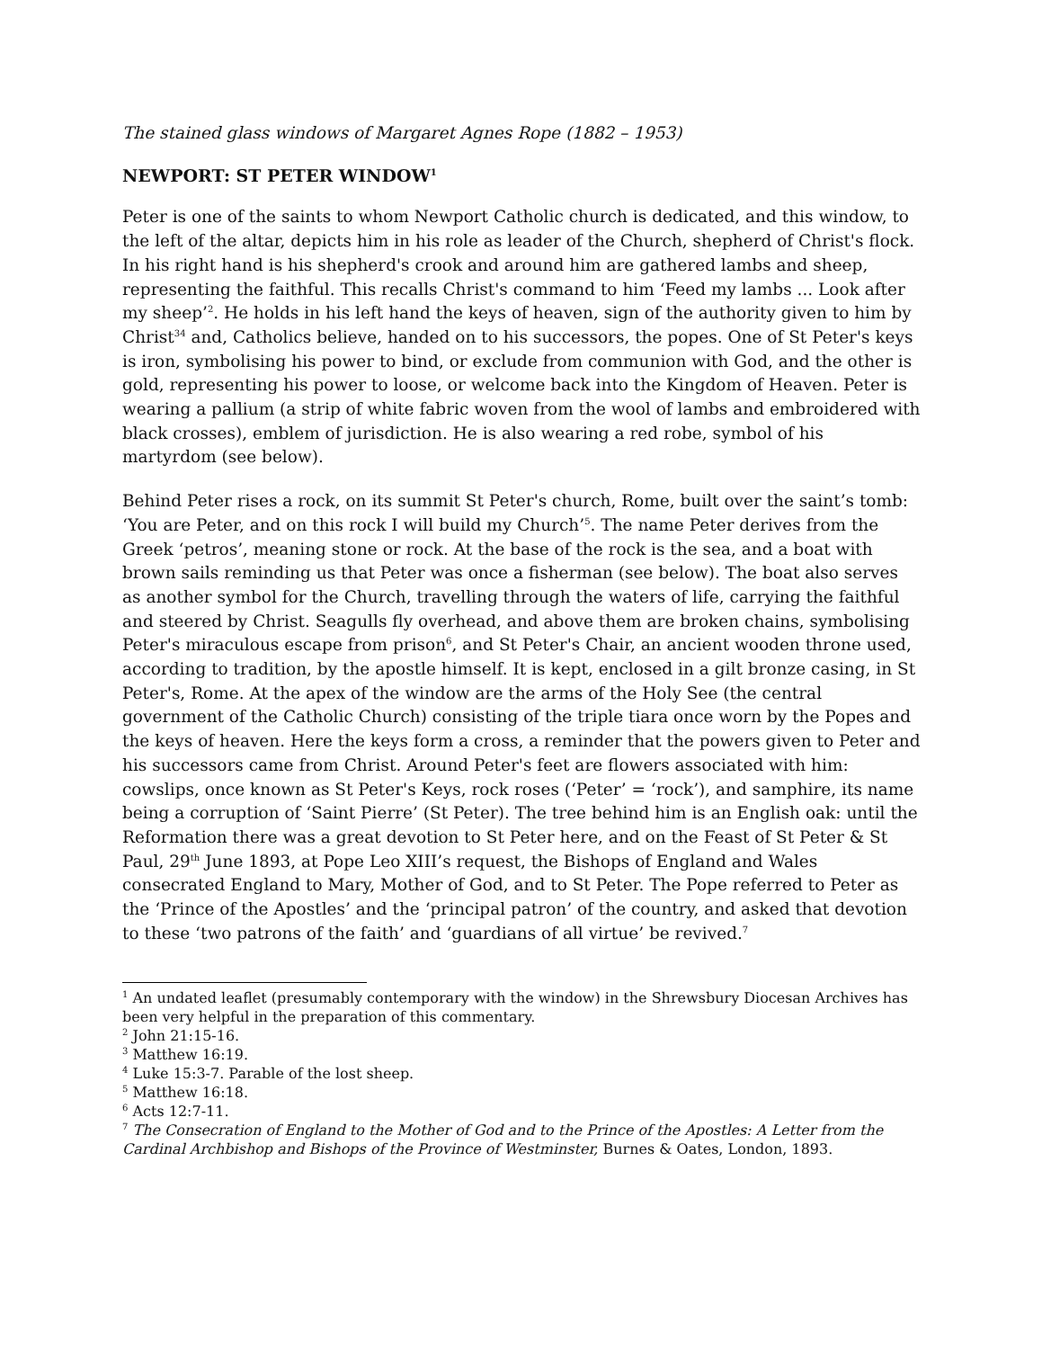The stained glass windows of Margaret Agnes Rope (1882 – 1953)
NEWPORT: ST PETER WINDOW<sup>1</sup>
Peter is one of the saints to whom Newport Catholic church is dedicated, and this window, to the left of the altar, depicts him in his role as leader of the Church, shepherd of Christ's flock. In his right hand is his shepherd's crook and around him are gathered lambs and sheep, representing the faithful. This recalls Christ's command to him ‘Feed my lambs ... Look after my sheep’<sup>2</sup>. He holds in his left hand the keys of heaven, sign of the authority given to him by Christ<sup>3</sup><sup>4</sup> and, Catholics believe, handed on to his successors, the popes. One of St Peter's keys is iron, symbolising his power to bind, or exclude from communion with God, and the other is gold, representing his power to loose, or welcome back into the Kingdom of Heaven. Peter is wearing a pallium (a strip of white fabric woven from the wool of lambs and embroidered with black crosses), emblem of jurisdiction. He is also wearing a red robe, symbol of his martyrdom (see below).
Behind Peter rises a rock, on its summit St Peter's church, Rome, built over the saint’s tomb: ‘You are Peter, and on this rock I will build my Church’<sup>5</sup>. The name Peter derives from the Greek ‘petros’, meaning stone or rock. At the base of the rock is the sea, and a boat with brown sails reminding us that Peter was once a fisherman (see below). The boat also serves as another symbol for the Church, travelling through the waters of life, carrying the faithful and steered by Christ. Seagulls fly overhead, and above them are broken chains, symbolising Peter's miraculous escape from prison<sup>6</sup>, and St Peter's Chair, an ancient wooden throne used, according to tradition, by the apostle himself. It is kept, enclosed in a gilt bronze casing, in St Peter's, Rome. At the apex of the window are the arms of the Holy See (the central government of the Catholic Church) consisting of the triple tiara once worn by the Popes and the keys of heaven. Here the keys form a cross, a reminder that the powers given to Peter and his successors came from Christ. Around Peter's feet are flowers associated with him: cowslips, once known as St Peter's Keys, rock roses (‘Peter’ = ‘rock’), and samphire, its name being a corruption of ‘Saint Pierre’ (St Peter). The tree behind him is an English oak: until the Reformation there was a great devotion to St Peter here, and on the Feast of St Peter & St Paul, 29<sup>th</sup> June 1893, at Pope Leo XIII’s request, the Bishops of England and Wales consecrated England to Mary, Mother of God, and to St Peter. The Pope referred to Peter as the ‘Prince of the Apostles’ and the ‘principal patron’ of the country, and asked that devotion to these ‘two patrons of the faith’ and ‘guardians of all virtue’ be revived.<sup>7</sup>
<sup>1</sup> An undated leaflet (presumably contemporary with the window) in the Shrewsbury Diocesan Archives has been very helpful in the preparation of this commentary.
<sup>2</sup> John 21:15-16.
<sup>3</sup> Matthew 16:19.
<sup>4</sup> Luke 15:3-7. Parable of the lost sheep.
<sup>5</sup> Matthew 16:18.
<sup>6</sup> Acts 12:7-11.
<sup>7</sup> The Consecration of England to the Mother of God and to the Prince of the Apostles: A Letter from the Cardinal Archbishop and Bishops of the Province of Westminster, Burnes & Oates, London, 1893.